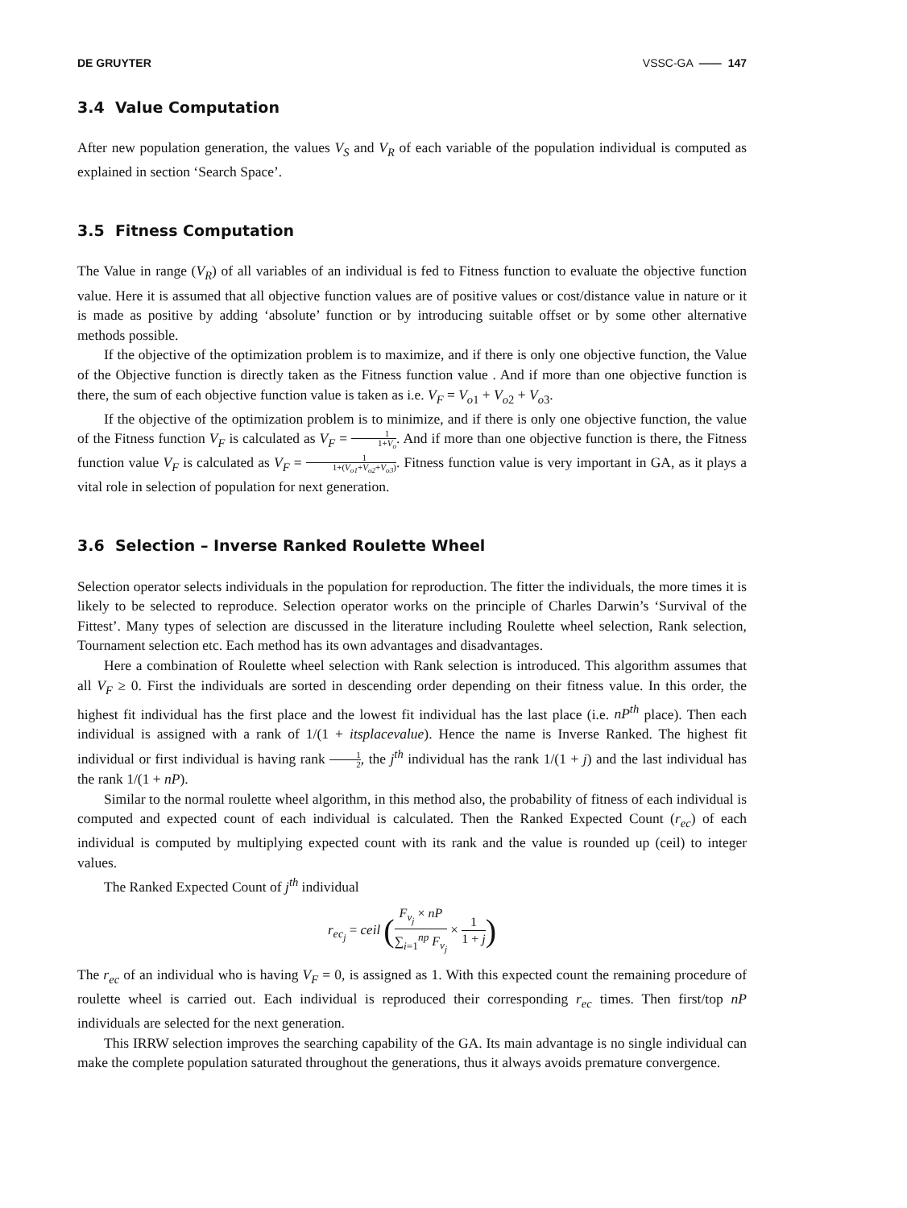DE GRUYTER VSSC-GA —— 147
3.4 Value Computation
After new population generation, the values V<sub>S</sub> and V<sub>R</sub> of each variable of the population individual is computed as explained in section ‘Search Space’.
3.5 Fitness Computation
The Value in range (V<sub>R</sub>) of all variables of an individual is fed to Fitness function to evaluate the objective function value. Here it is assumed that all objective function values are of positive values or cost/distance value in nature or it is made as positive by adding ‘absolute’ function or by introducing suitable offset or by some other alternative methods possible.
If the objective of the optimization problem is to maximize, and if there is only one objective function, the Value of the Objective function is directly taken as the Fitness function value . And if more than one objective function is there, the sum of each objective function value is taken as i.e. V<sub>F</sub> = V<sub>o</sub><sub>1</sub> + V<sub>o</sub><sub>2</sub> + V<sub>o</sub><sub>3</sub>.
If the objective of the optimization problem is to minimize, and if there is only one objective function, the value of the Fitness function V<sub>F</sub> is calculated as V<sub>F</sub> = 1 1+V<sub>o</sub>. And if more than one objective function is there, the Fitness function value V<sub>F</sub> is calculated as V<sub>F</sub> = 1 1+(V<sub>o1</sub>+V<sub>o2</sub>+V<sub>o3</sub>). Fitness function value is very important in GA, as it plays a vital role in selection of population for next generation.
3.6 Selection – Inverse Ranked Roulette Wheel
Selection operator selects individuals in the population for reproduction. The fitter the individuals, the more times it is likely to be selected to reproduce. Selection operator works on the principle of Charles Darwin’s ‘Survival of the Fittest’. Many types of selection are discussed in the literature including Roulette wheel selection, Rank selection, Tournament selection etc. Each method has its own advantages and disadvantages.
Here a combination of Roulette wheel selection with Rank selection is introduced. This algorithm assumes that all V<sub>F</sub> ≥ 0. First the individuals are sorted in descending order depending on their fitness value. In this order, the highest fit individual has the first place and the lowest fit individual has the last place (i.e. nP<sup>th</sup> place). Then each individual is assigned with a rank of 1/(1 + itsplacevalue). Hence the name is Inverse Ranked. The highest fit individual or first individual is having rank 1 2, the j<sup>th</sup> individual has the rank 1/(1 + j) and the last individual has the rank 1/(1 + nP).
Similar to the normal roulette wheel algorithm, in this method also, the probability of fitness of each individual is computed and expected count of each individual is calculated. Then the Ranked Expected Count (r<sub>ec</sub>) of each individual is computed by multiplying expected count with its rank and the value is rounded up (ceil) to integer values.
The Ranked Expected Count of j<sup>th</sup> individual
r<sub>ec<sub>j</sub></sub> = ceil (F<sub>v<sub>j</sub></sub> × nP ∑<sub>i=1</sub><sup>np</sup> F<sub>v<sub>j</sub></sub> × 1 1 + j)
The r<sub>ec</sub> of an individual who is having V<sub>F</sub> = 0, is assigned as 1. With this expected count the remaining procedure of roulette wheel is carried out. Each individual is reproduced their corresponding r<sub>ec</sub> times. Then first/top nP individuals are selected for the next generation.
This IRRW selection improves the searching capability of the GA. Its main advantage is no single individual can make the complete population saturated throughout the generations, thus it always avoids premature convergence.